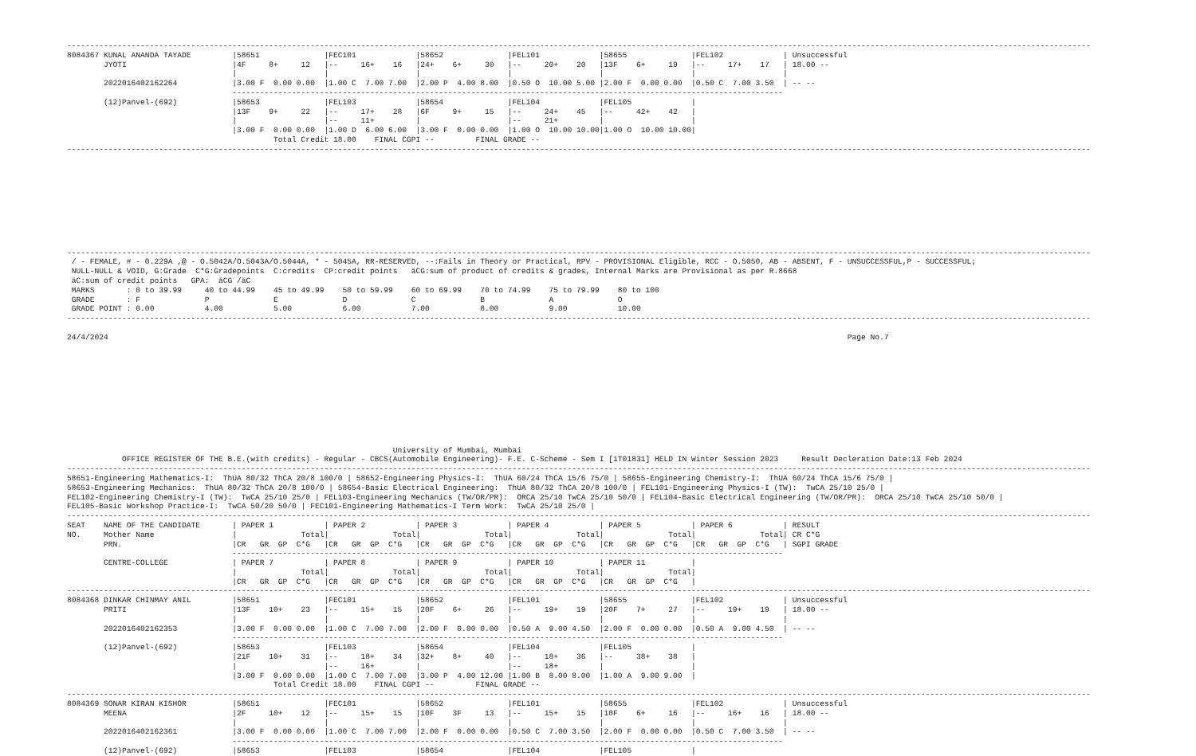-------------------------------------------------------------------------------------------------------------------------------------------------------------------------------------------------------------------------------
8084367 KUNAL ANANDA TAYADE         |58651              |FEC101             |58652              |FEL101             |58655              |FEL102             | Unsuccessful
        JYOTI                       |4F     8+     12   |--     16+    16   |24+    6+     30   |--     20+    20   |13F    6+     19   |--     17+    17   | 18.00 --
                                    |                   |                   |                   |                   |                   |                   |
        2022016402162264            |3.00 F  0.00 0.00  |1.00 C  7.00 7.00  |2.00 P  4.00 8.00  |0.50 O  10.00 5.00 |2.00 F  0.00 0.00  |0.50 C  7.00 3.50  | -- --
                                    ------------------------------------------------------------------------------------------------------------------------
        (12)Panvel-(692)            |58653              |FEL103             |58654              |FEL104             |FEL105             |
                                    |13F    9+     22   |--     17+    28   |6F     9+     15   |--     24+    45   |--     42+    42   |
                                    |                   |--     11+         |                   |--     21+         |                   |
                                    |3.00 F  0.00 0.00  |1.00 D  6.00 6.00  |3.00 F  0.00 0.00  |1.00 O  10.00 10.00|1.00 O  10.00 10.00|
                                             Total Credit 18.00    FINAL CGPI --         FINAL GRADE --
-------------------------------------------------------------------------------------------------------------------------------------------------------------------------------------------------------------------------------
-------------------------------------------------------------------------------------------------------------------------------------------------------------------------------------------------------------------------------
 / - FEMALE, # - 0.229A ,@ - O.5042A/O.5043A/O.5044A, * - 5045A, RR-RESERVED, --:Fails in Theory or Practical, RPV - PROVISIONAL Eligible, RCC - O.5050, AB - ABSENT, F - UNSUCCESSFUL,P - SUCCESSFUL;
 NULL-NULL & VOID, G:Grade  C*G:Gradepoints  C:credits  CP:credit points   äCG:sum of product of credits & grades, Internal Marks are Provisional as per R.8668
 äC:sum of credit points   GPA:  äCG /äC
 MARKS       : 0 to 39.99     40 to 44.99    45 to 49.99    50 to 59.99    60 to 69.99    70 to 74.99    75 to 79.99    80 to 100
 GRADE       : F              P              E              D              C              B              A              O
 GRADE POINT : 0.00           4.00           5.00           6.00           7.00           8.00           9.00           10.00
-------------------------------------------------------------------------------------------------------------------------------------------------------------------------------------------------------------------------------

24/4/2024                                                                                                                                                                 Page No.7
                                                                       University of Mumbai, Mumbai
            OFFICE REGISTER OF THE B.E.(with credits) - Regular - CBCS(Automobile Engineering)- F.E. C-Scheme - Sem I [1T01831] HELD IN Winter Session 2023     Result Decleration Date:13 Feb 2024
-------------------------------------------------------------------------------------------------------------------------------------------------------------------------------------------------------------------------------
58651-Engineering Mathematics-I:  ThUA 80/32 ThCA 20/8 100/0 | 58652-Engineering Physics-I:  ThUA 60/24 ThCA 15/6 75/0 | 58655-Engineering Chemistry-I:  ThUA 60/24 ThCA 15/6 75/0 |
58653-Engineering Mechanics:  ThUA 80/32 ThCA 20/8 100/0 | 58654-Basic Electrical Engineering:  ThUA 80/32 ThCA 20/8 100/0 | FEL101-Engineering Physics-I (TW):  TwCA 25/10 25/0 |
FEL102-Engineering Chemistry-I (TW):  TwCA 25/10 25/0 | FEL103-Engineering Mechanics (TW/OR/PR):  ORCA 25/10 TwCA 25/10 50/0 | FEL104-Basic Electrical Engineering (TW/OR/PR):  ORCA 25/10 TwCA 25/10 50/0 |
FEL105-Basic Workshop Practice-I:  TwCA 50/20 50/0 | FEC101-Engineering Mathematics-I Term Work:  TwCA 25/10 25/0 |
-------------------------------------------------------------------------------------------------------------------------------------------------------------------------------------------------------------------------------
SEAT    NAME OF THE CANDIDATE       | PAPER 1           | PAPER 2           | PAPER 3           | PAPER 4           | PAPER 5           | PAPER 6           | RESULT
NO.     Mother Name                 |              Total|              Total|              Total|              Total|              Total|              Total| CR C*G
        PRN.                        |CR   GR  GP  C*G   |CR   GR  GP  C*G   |CR   GR  GP  C*G   |CR   GR  GP  C*G   |CR   GR  GP  C*G   |CR   GR  GP  C*G   | SGPI GRADE
                                    ------------------------------------------------------------------------------------------------------------------------
        CENTRE-COLLEGE              | PAPER 7           | PAPER 8           | PAPER 9           | PAPER 10          | PAPER 11          |
                                    |              Total|              Total|              Total|              Total|              Total|
                                    |CR   GR  GP  C*G   |CR   GR  GP  C*G   |CR   GR  GP  C*G   |CR   GR  GP  C*G   |CR   GR  GP  C*G   |
-------------------------------------------------------------------------------------------------------------------------------------------------------------------------------------------------------------------------------
8084368 DINKAR CHINMAY ANIL         |58651              |FEC101             |58652              |FEL101             |58655              |FEL102             | Unsuccessful
        PRITI                       |13F    10+    23   |--     15+    15   |20F    6+     26   |--     19+    19   |20F    7+     27   |--     19+    19   | 18.00 --
                                    |                   |                   |                   |                   |                   |                   |
        2022016402162353            |3.00 F  0.00 0.00  |1.00 C  7.00 7.00  |2.00 F  0.00 0.00  |0.50 A  9.00 4.50  |2.00 F  0.00 0.00  |0.50 A  9.00 4.50  | -- --
                                    ------------------------------------------------------------------------------------------------------------------------
        (12)Panvel-(692)            |58653              |FEL103             |58654              |FEL104             |FEL105             |
                                    |21F    10+    31   |--     18+    34   |32+    8+     40   |--     18+    36   |--     38+    38   |
                                    |                   |--     16+         |                   |--     18+         |                   |
                                    |3.00 F  0.00 0.00  |1.00 C  7.00 7.00  |3.00 P  4.00 12.00 |1.00 B  8.00 8.00  |1.00 A  9.00 9.00  |
                                             Total Credit 18.00    FINAL CGPI --         FINAL GRADE --
-------------------------------------------------------------------------------------------------------------------------------------------------------------------------------------------------------------------------------
8084369 SONAR KIRAN KISHOR          |58651              |FEC101             |58652              |FEL101             |58655              |FEL102             | Unsuccessful
        MEENA                       |2F     10+    12   |--     15+    15   |10F    3F     13   |--     15+    15   |10F    6+     16   |--     16+    16   | 18.00 --
                                    |                   |                   |                   |                   |                   |                   |
        2022016402162361            |3.00 F  0.00 0.00  |1.00 C  7.00 7.00  |2.00 F  0.00 0.00  |0.50 C  7.00 3.50  |2.00 F  0.00 0.00  |0.50 C  7.00 3.50  | -- --
                                    ------------------------------------------------------------------------------------------------------------------------
        (12)Panvel-(692)            |58653              |FEL103             |58654              |FEL104             |FEL105             |